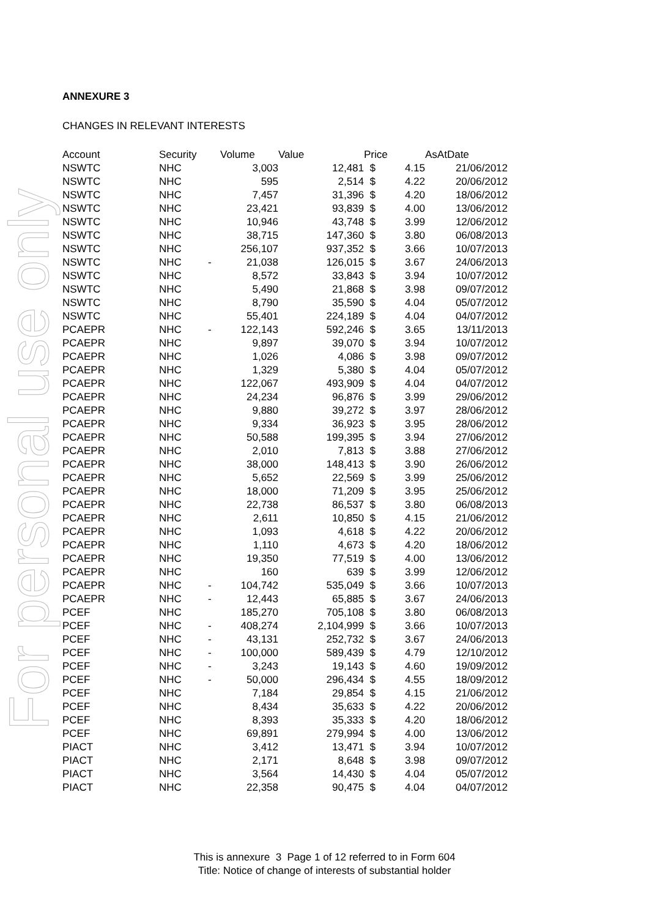For personal use only
ANNEXURE 3
CHANGES IN RELEVANT INTERESTS
| Account | Security | | Volume | Value | Price | | AsAtDate |
| --- | --- | --- | --- | --- | --- | --- | --- |
| NSWTC | NHC | | 3,003 | 12,481 | $ | 4.15 | 21/06/2012 |
| NSWTC | NHC | | 595 | 2,514 | $ | 4.22 | 20/06/2012 |
| NSWTC | NHC | | 7,457 | 31,396 | $ | 4.20 | 18/06/2012 |
| NSWTC | NHC | | 23,421 | 93,839 | $ | 4.00 | 13/06/2012 |
| NSWTC | NHC | | 10,946 | 43,748 | $ | 3.99 | 12/06/2012 |
| NSWTC | NHC | | 38,715 | 147,360 | $ | 3.80 | 06/08/2013 |
| NSWTC | NHC | | 256,107 | 937,352 | $ | 3.66 | 10/07/2013 |
| NSWTC | NHC | - | 21,038 | 126,015 | $ | 3.67 | 24/06/2013 |
| NSWTC | NHC | | 8,572 | 33,843 | $ | 3.94 | 10/07/2012 |
| NSWTC | NHC | | 5,490 | 21,868 | $ | 3.98 | 09/07/2012 |
| NSWTC | NHC | | 8,790 | 35,590 | $ | 4.04 | 05/07/2012 |
| NSWTC | NHC | | 55,401 | 224,189 | $ | 4.04 | 04/07/2012 |
| PCAEPR | NHC | - | 122,143 | 592,246 | $ | 3.65 | 13/11/2013 |
| PCAEPR | NHC | | 9,897 | 39,070 | $ | 3.94 | 10/07/2012 |
| PCAEPR | NHC | | 1,026 | 4,086 | $ | 3.98 | 09/07/2012 |
| PCAEPR | NHC | | 1,329 | 5,380 | $ | 4.04 | 05/07/2012 |
| PCAEPR | NHC | | 122,067 | 493,909 | $ | 4.04 | 04/07/2012 |
| PCAEPR | NHC | | 24,234 | 96,876 | $ | 3.99 | 29/06/2012 |
| PCAEPR | NHC | | 9,880 | 39,272 | $ | 3.97 | 28/06/2012 |
| PCAEPR | NHC | | 9,334 | 36,923 | $ | 3.95 | 28/06/2012 |
| PCAEPR | NHC | | 50,588 | 199,395 | $ | 3.94 | 27/06/2012 |
| PCAEPR | NHC | | 2,010 | 7,813 | $ | 3.88 | 27/06/2012 |
| PCAEPR | NHC | | 38,000 | 148,413 | $ | 3.90 | 26/06/2012 |
| PCAEPR | NHC | | 5,652 | 22,569 | $ | 3.99 | 25/06/2012 |
| PCAEPR | NHC | | 18,000 | 71,209 | $ | 3.95 | 25/06/2012 |
| PCAEPR | NHC | | 22,738 | 86,537 | $ | 3.80 | 06/08/2013 |
| PCAEPR | NHC | | 2,611 | 10,850 | $ | 4.15 | 21/06/2012 |
| PCAEPR | NHC | | 1,093 | 4,618 | $ | 4.22 | 20/06/2012 |
| PCAEPR | NHC | | 1,110 | 4,673 | $ | 4.20 | 18/06/2012 |
| PCAEPR | NHC | | 19,350 | 77,519 | $ | 4.00 | 13/06/2012 |
| PCAEPR | NHC | | 160 | 639 | $ | 3.99 | 12/06/2012 |
| PCAEPR | NHC | - | 104,742 | 535,049 | $ | 3.66 | 10/07/2013 |
| PCAEPR | NHC | - | 12,443 | 65,885 | $ | 3.67 | 24/06/2013 |
| PCEF | NHC | | 185,270 | 705,108 | $ | 3.80 | 06/08/2013 |
| PCEF | NHC | - | 408,274 | 2,104,999 | $ | 3.66 | 10/07/2013 |
| PCEF | NHC | - | 43,131 | 252,732 | $ | 3.67 | 24/06/2013 |
| PCEF | NHC | - | 100,000 | 589,439 | $ | 4.79 | 12/10/2012 |
| PCEF | NHC | - | 3,243 | 19,143 | $ | 4.60 | 19/09/2012 |
| PCEF | NHC | - | 50,000 | 296,434 | $ | 4.55 | 18/09/2012 |
| PCEF | NHC | | 7,184 | 29,854 | $ | 4.15 | 21/06/2012 |
| PCEF | NHC | | 8,434 | 35,633 | $ | 4.22 | 20/06/2012 |
| PCEF | NHC | | 8,393 | 35,333 | $ | 4.20 | 18/06/2012 |
| PCEF | NHC | | 69,891 | 279,994 | $ | 4.00 | 13/06/2012 |
| PIACT | NHC | | 3,412 | 13,471 | $ | 3.94 | 10/07/2012 |
| PIACT | NHC | | 2,171 | 8,648 | $ | 3.98 | 09/07/2012 |
| PIACT | NHC | | 3,564 | 14,430 | $ | 4.04 | 05/07/2012 |
| PIACT | NHC | | 22,358 | 90,475 | $ | 4.04 | 04/07/2012 |
This is annexure 3 Page 1 of 12 referred to in Form 604
Title: Notice of change of interests of substantial holder